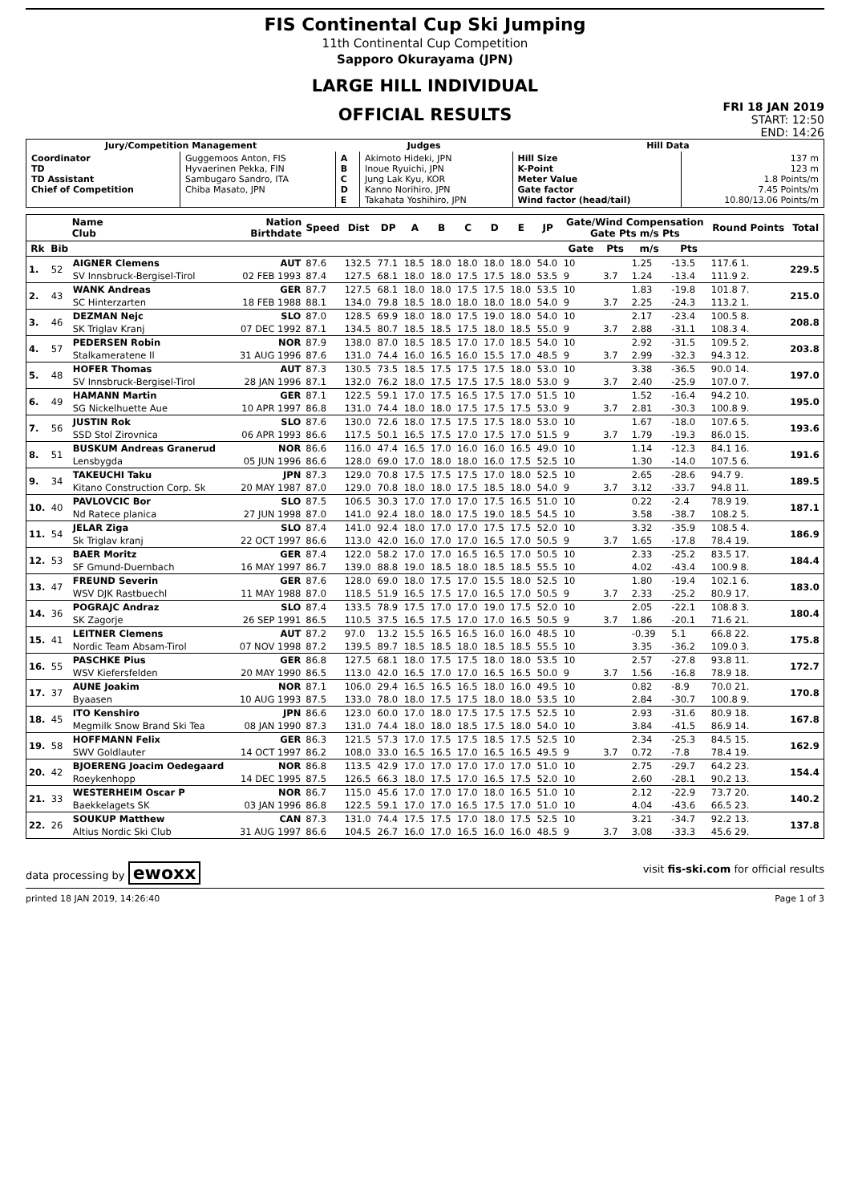FIS Continental Cup Ski Jumping
11th Continental Cup Competition
Sapporo Okurayama (JPN)
LARGE HILL INDIVIDUAL
OFFICIAL RESULTS
FRI 18 JAN 2019
START: 12:50
END: 14:26
| Jury/Competition Management | | Judges | | Hill Data | |
| --- | --- | --- | --- | --- | --- |
| Coordinator TD TD Assistant Chief of Competition | Guggemoos Anton, FIS Hyvaerinen Pekka, FIN Sambugaro Sandro, ITA Chiba Masato, JPN | A B C D E | Akimoto Hideki, JPN Inoue Ryuichi, JPN Jung Lak Kyu, KOR Kanno Norihiro, JPN Takahata Yoshihiro, JPN | Hill Size K-Point Meter Value Gate factor Wind factor (head/tail) | 137 m 123 m 1.8 Points/m 7.45 Points/m 10.80/13.06 Points/m |
| | | Name Club | Nation Birthdate | Speed | Dist | DP | A | B | C | D | E | JP | Gate/Wind Compensation Gate Pts m/s Pts | | | | Round Points | Total |
| --- | --- | --- | --- | --- | --- | --- | --- | --- | --- | --- | --- | --- | --- | --- | --- | --- | --- | --- |
| Rk | Bib | | | | | | | | | | | | Gate | Pts | m/s | Pts | | |
| 1. | 52 | AIGNER Clemens | AUT | 87.6 | 132.5 | 77.1 | 18.5 | 18.0 | 18.0 | 18.0 | 18.0 | 54.0 | 10 | | 1.25 | -13.5 | 117.6 1. | 229.5 |
| | | SV Innsbruck-Bergisel-Tirol | 02 FEB 1993 | 87.4 | 127.5 | 68.1 | 18.0 | 18.0 | 17.5 | 17.5 | 18.0 | 53.5 | 9 | 3.7 | 1.24 | -13.4 | 111.9 2. | |
| 2. | 43 | WANK Andreas | GER | 87.7 | 127.5 | 68.1 | 18.0 | 18.0 | 17.5 | 17.5 | 18.0 | 53.5 | 10 | | 1.83 | -19.8 | 101.8 7. | 215.0 |
| | | SC Hinterzarten | 18 FEB 1988 | 88.1 | 134.0 | 79.8 | 18.5 | 18.0 | 18.0 | 18.0 | 18.0 | 54.0 | 9 | 3.7 | 2.25 | -24.3 | 113.2 1. | |
| 3. | 46 | DEZMAN Nejc | SLO | 87.0 | 128.5 | 69.9 | 18.0 | 18.0 | 17.5 | 19.0 | 18.0 | 54.0 | 10 | | 2.17 | -23.4 | 100.5 8. | 208.8 |
| | | SK Triglav Kranj | 07 DEC 1992 | 87.1 | 134.5 | 80.7 | 18.5 | 18.5 | 17.5 | 18.0 | 18.5 | 55.0 | 9 | 3.7 | 2.88 | -31.1 | 108.3 4. | |
| 4. | 57 | PEDERSEN Robin | NOR | 87.9 | 138.0 | 87.0 | 18.5 | 18.5 | 17.0 | 17.0 | 18.5 | 54.0 | 10 | | 2.92 | -31.5 | 109.5 2. | 203.8 |
| | | Stalkameratene Il | 31 AUG 1996 | 87.6 | 131.0 | 74.4 | 16.0 | 16.5 | 16.0 | 15.5 | 17.0 | 48.5 | 9 | 3.7 | 2.99 | -32.3 | 94.3 12. | |
| 5. | 48 | HOFER Thomas | AUT | 87.3 | 130.5 | 73.5 | 18.5 | 17.5 | 17.5 | 17.5 | 18.0 | 53.0 | 10 | | 3.38 | -36.5 | 90.0 14. | 197.0 |
| | | SV Innsbruck-Bergisel-Tirol | 28 JAN 1996 | 87.1 | 132.0 | 76.2 | 18.0 | 17.5 | 17.5 | 17.5 | 18.0 | 53.0 | 9 | 3.7 | 2.40 | -25.9 | 107.0 7. | |
| 6. | 49 | HAMANN Martin | GER | 87.1 | 122.5 | 59.1 | 17.0 | 17.5 | 16.5 | 17.5 | 17.0 | 51.5 | 10 | | 1.52 | -16.4 | 94.2 10. | 195.0 |
| | | SG Nickelhuette Aue | 10 APR 1997 | 86.8 | 131.0 | 74.4 | 18.0 | 18.0 | 17.5 | 17.5 | 17.5 | 53.0 | 9 | 3.7 | 2.81 | -30.3 | 100.8 9. | |
| 7. | 56 | JUSTIN Rok | SLO | 87.6 | 130.0 | 72.6 | 18.0 | 17.5 | 17.5 | 17.5 | 18.0 | 53.0 | 10 | | 1.67 | -18.0 | 107.6 5. | 193.6 |
| | | SSD Stol Zirovnica | 06 APR 1993 | 86.6 | 117.5 | 50.1 | 16.5 | 17.5 | 17.0 | 17.5 | 17.0 | 51.5 | 9 | 3.7 | 1.79 | -19.3 | 86.0 15. | |
| 8. | 51 | BUSKUM Andreas Granerud | NOR | 86.6 | 116.0 | 47.4 | 16.5 | 17.0 | 16.0 | 16.0 | 16.5 | 49.0 | 10 | | 1.14 | -12.3 | 84.1 16. | 191.6 |
| | | Lensbygda | 05 JUN 1996 | 86.6 | 128.0 | 69.0 | 17.0 | 18.0 | 18.0 | 16.0 | 17.5 | 52.5 | 10 | | 1.30 | -14.0 | 107.5 6. | |
| 9. | 34 | TAKEUCHI Taku | JPN | 87.3 | 129.0 | 70.8 | 17.5 | 17.5 | 17.5 | 17.0 | 18.0 | 52.5 | 10 | | 2.65 | -28.6 | 94.7 9. | 189.5 |
| | | Kitano Construction Corp. Sk | 20 MAY 1987 | 87.0 | 129.0 | 70.8 | 18.0 | 18.0 | 17.5 | 18.5 | 18.0 | 54.0 | 9 | 3.7 | 3.12 | -33.7 | 94.8 11. | |
| 10. | 40 | PAVLOVCIC Bor | SLO | 87.5 | 106.5 | 30.3 | 17.0 | 17.0 | 17.0 | 17.5 | 16.5 | 51.0 | 10 | | 0.22 | -2.4 | 78.9 19. | 187.1 |
| | | Nd Ratece planica | 27 JUN 1998 | 87.0 | 141.0 | 92.4 | 18.0 | 18.0 | 17.5 | 19.0 | 18.5 | 54.5 | 10 | | 3.58 | -38.7 | 108.2 5. | |
| 11. | 54 | JELAR Ziga | SLO | 87.4 | 141.0 | 92.4 | 18.0 | 17.0 | 17.0 | 17.5 | 17.5 | 52.0 | 10 | | 3.32 | -35.9 | 108.5 4. | 186.9 |
| | | Sk Triglav kranj | 22 OCT 1997 | 86.6 | 113.0 | 42.0 | 16.0 | 17.0 | 17.0 | 16.5 | 17.0 | 50.5 | 9 | 3.7 | 1.65 | -17.8 | 78.4 19. | |
| 12. | 53 | BAER Moritz | GER | 87.4 | 122.0 | 58.2 | 17.0 | 17.0 | 16.5 | 16.5 | 17.0 | 50.5 | 10 | | 2.33 | -25.2 | 83.5 17. | 184.4 |
| | | SF Gmund-Duernbach | 16 MAY 1997 | 86.7 | 139.0 | 88.8 | 19.0 | 18.5 | 18.0 | 18.5 | 18.5 | 55.5 | 10 | | 4.02 | -43.4 | 100.9 8. | |
| 13. | 47 | FREUND Severin | GER | 87.6 | 128.0 | 69.0 | 18.0 | 17.5 | 17.0 | 15.5 | 18.0 | 52.5 | 10 | | 1.80 | -19.4 | 102.1 6. | 183.0 |
| | | WSV DJK Rastbuechl | 11 MAY 1988 | 87.0 | 118.5 | 51.9 | 16.5 | 17.5 | 17.0 | 16.5 | 17.0 | 50.5 | 9 | 3.7 | 2.33 | -25.2 | 80.9 17. | |
| 14. | 36 | POGRAJC Andraz | SLO | 87.4 | 133.5 | 78.9 | 17.5 | 17.0 | 17.0 | 19.0 | 17.5 | 52.0 | 10 | | 2.05 | -22.1 | 108.8 3. | 180.4 |
| | | SK Zagorje | 26 SEP 1991 | 86.5 | 110.5 | 37.5 | 16.5 | 17.5 | 17.0 | 17.0 | 16.5 | 50.5 | 9 | 3.7 | 1.86 | -20.1 | 71.6 21. | |
| 15. | 41 | LEITNER Clemens | AUT | 87.2 | 97.0 | 13.2 | 15.5 | 16.5 | 16.5 | 16.0 | 16.0 | 48.5 | 10 | | -0.39 | 5.1 | 66.8 22. | 175.8 |
| | | Nordic Team Absam-Tirol | 07 NOV 1998 | 87.2 | 139.5 | 89.7 | 18.5 | 18.5 | 18.0 | 18.5 | 18.5 | 55.5 | 10 | | 3.35 | -36.2 | 109.0 3. | |
| 16. | 55 | PASCHKE Pius | GER | 86.8 | 127.5 | 68.1 | 18.0 | 17.5 | 17.5 | 18.0 | 18.0 | 53.5 | 10 | | 2.57 | -27.8 | 93.8 11. | 172.7 |
| | | WSV Kiefersfelden | 20 MAY 1990 | 86.5 | 113.0 | 42.0 | 16.5 | 17.0 | 17.0 | 16.5 | 16.5 | 50.0 | 9 | 3.7 | 1.56 | -16.8 | 78.9 18. | |
| 17. | 37 | AUNE Joakim | NOR | 87.1 | 106.0 | 29.4 | 16.5 | 16.5 | 16.5 | 18.0 | 16.0 | 49.5 | 10 | | 0.82 | -8.9 | 70.0 21. | 170.8 |
| | | Byaasen | 10 AUG 1993 | 87.5 | 133.0 | 78.0 | 18.0 | 17.5 | 17.5 | 18.0 | 18.0 | 53.5 | 10 | | 2.84 | -30.7 | 100.8 9. | |
| 18. | 45 | ITO Kenshiro | JPN | 86.6 | 123.0 | 60.0 | 17.0 | 18.0 | 17.5 | 17.5 | 17.5 | 52.5 | 10 | | 2.93 | -31.6 | 80.9 18. | 167.8 |
| | | Megmilk Snow Brand Ski Tea | 08 JAN 1990 | 87.3 | 131.0 | 74.4 | 18.0 | 18.0 | 18.5 | 17.5 | 18.0 | 54.0 | 10 | | 3.84 | -41.5 | 86.9 14. | |
| 19. | 58 | HOFFMANN Felix | GER | 86.3 | 121.5 | 57.3 | 17.0 | 17.5 | 17.5 | 18.5 | 17.5 | 52.5 | 10 | | 2.34 | -25.3 | 84.5 15. | 162.9 |
| | | SWV Goldlauter | 14 OCT 1997 | 86.2 | 108.0 | 33.0 | 16.5 | 16.5 | 17.0 | 16.5 | 16.5 | 49.5 | 9 | 3.7 | 0.72 | -7.8 | 78.4 19. | |
| 20. | 42 | BJOERENG Joacim Oedegaard | NOR | 86.8 | 113.5 | 42.9 | 17.0 | 17.0 | 17.0 | 17.0 | 17.0 | 51.0 | 10 | | 2.75 | -29.7 | 64.2 23. | 154.4 |
| | | Roeykenhopp | 14 DEC 1995 | 87.5 | 126.5 | 66.3 | 18.0 | 17.5 | 17.0 | 16.5 | 17.5 | 52.0 | 10 | | 2.60 | -28.1 | 90.2 13. | |
| 21. | 33 | WESTERHEIM Oscar P | NOR | 86.7 | 115.0 | 45.6 | 17.0 | 17.0 | 17.0 | 18.0 | 16.5 | 51.0 | 10 | | 2.12 | -22.9 | 73.7 20. | 140.2 |
| | | Baekkelagets SK | 03 JAN 1996 | 86.8 | 122.5 | 59.1 | 17.0 | 17.0 | 16.5 | 17.5 | 17.0 | 51.0 | 10 | | 4.04 | -43.6 | 66.5 23. | |
| 22. | 26 | SOUKUP Matthew | CAN | 87.3 | 131.0 | 74.4 | 17.5 | 17.5 | 17.0 | 18.0 | 17.5 | 52.5 | 10 | | 3.21 | -34.7 | 92.2 13. | 137.8 |
| | | Altius Nordic Ski Club | 31 AUG 1997 | 86.6 | 104.5 | 26.7 | 16.0 | 17.0 | 16.5 | 16.0 | 16.0 | 48.5 | 9 | 3.7 | 3.08 | -33.3 | 45.6 29. | |
data processing by ewoxx visit fis-ski.com for official results
printed 18 JAN 2019, 14:26:40 Page 1 of 3